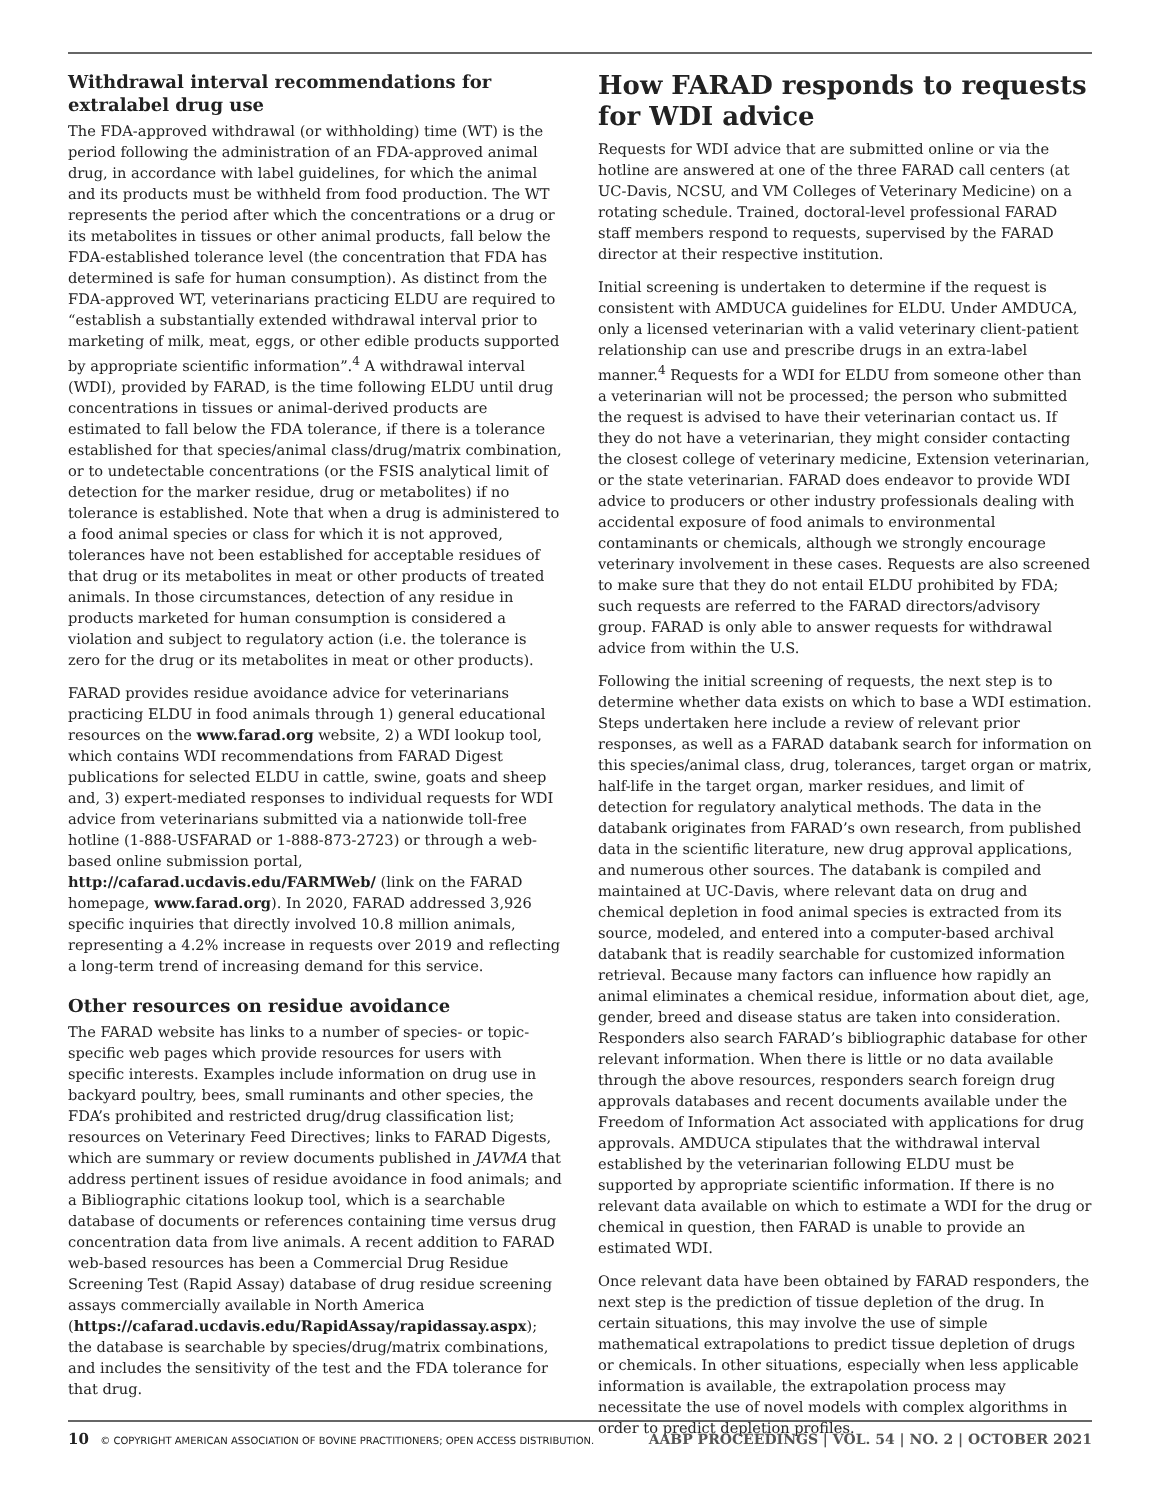Withdrawal interval recommendations for extralabel drug use
The FDA-approved withdrawal (or withholding) time (WT) is the period following the administration of an FDA-approved animal drug, in accordance with label guidelines, for which the animal and its products must be withheld from food production. The WT represents the period after which the concentrations or a drug or its metabolites in tissues or other animal products, fall below the FDA-established tolerance level (the concentration that FDA has determined is safe for human consumption). As distinct from the FDA-approved WT, veterinarians practicing ELDU are required to “establish a substantially extended withdrawal interval prior to marketing of milk, meat, eggs, or other edible products supported by appropriate scientific information”.<sup>4</sup> A withdrawal interval (WDI), provided by FARAD, is the time following ELDU until drug concentrations in tissues or animal-derived products are estimated to fall below the FDA tolerance, if there is a tolerance established for that species/animal class/drug/matrix combination, or to undetectable concentrations (or the FSIS analytical limit of detection for the marker residue, drug or metabolites) if no tolerance is established. Note that when a drug is administered to a food animal species or class for which it is not approved, tolerances have not been established for acceptable residues of that drug or its metabolites in meat or other products of treated animals. In those circumstances, detection of any residue in products marketed for human consumption is considered a violation and subject to regulatory action (i.e. the tolerance is zero for the drug or its metabolites in meat or other products).
FARAD provides residue avoidance advice for veterinarians practicing ELDU in food animals through 1) general educational resources on the www.farad.org website, 2) a WDI lookup tool, which contains WDI recommendations from FARAD Digest publications for selected ELDU in cattle, swine, goats and sheep and, 3) expert-mediated responses to individual requests for WDI advice from veterinarians submitted via a nationwide toll-free hotline (1-888-USFARAD or 1-888-873-2723) or through a web-based online submission portal, http://cafarad.ucdavis.edu/FARMWeb/ (link on the FARAD homepage, www.farad.org). In 2020, FARAD addressed 3,926 specific inquiries that directly involved 10.8 million animals, representing a 4.2% increase in requests over 2019 and reflecting a long-term trend of increasing demand for this service.
Other resources on residue avoidance
The FARAD website has links to a number of species- or topic-specific web pages which provide resources for users with specific interests. Examples include information on drug use in backyard poultry, bees, small ruminants and other species, the FDA’s prohibited and restricted drug/drug classification list; resources on Veterinary Feed Directives; links to FARAD Digests, which are summary or review documents published in JAVMA that address pertinent issues of residue avoidance in food animals; and a Bibliographic citations lookup tool, which is a searchable database of documents or references containing time versus drug concentration data from live animals. A recent addition to FARAD web-based resources has been a Commercial Drug Residue Screening Test (Rapid Assay) database of drug residue screening assays commercially available in North America (https://cafarad.ucdavis.edu/RapidAssay/rapidassay.aspx); the database is searchable by species/drug/matrix combinations, and includes the sensitivity of the test and the FDA tolerance for that drug.
How FARAD responds to requests for WDI advice
Requests for WDI advice that are submitted online or via the hotline are answered at one of the three FARAD call centers (at UC-Davis, NCSU, and VM Colleges of Veterinary Medicine) on a rotating schedule. Trained, doctoral-level professional FARAD staff members respond to requests, supervised by the FARAD director at their respective institution.
Initial screening is undertaken to determine if the request is consistent with AMDUCA guidelines for ELDU. Under AMDUCA, only a licensed veterinarian with a valid veterinary client-patient relationship can use and prescribe drugs in an extra-label manner.<sup>4</sup> Requests for a WDI for ELDU from someone other than a veterinarian will not be processed; the person who submitted the request is advised to have their veterinarian contact us. If they do not have a veterinarian, they might consider contacting the closest college of veterinary medicine, Extension veterinarian, or the state veterinarian. FARAD does endeavor to provide WDI advice to producers or other industry professionals dealing with accidental exposure of food animals to environmental contaminants or chemicals, although we strongly encourage veterinary involvement in these cases. Requests are also screened to make sure that they do not entail ELDU prohibited by FDA; such requests are referred to the FARAD directors/advisory group. FARAD is only able to answer requests for withdrawal advice from within the U.S.
Following the initial screening of requests, the next step is to determine whether data exists on which to base a WDI estimation. Steps undertaken here include a review of relevant prior responses, as well as a FARAD databank search for information on this species/animal class, drug, tolerances, target organ or matrix, half-life in the target organ, marker residues, and limit of detection for regulatory analytical methods. The data in the databank originates from FARAD’s own research, from published data in the scientific literature, new drug approval applications, and numerous other sources. The databank is compiled and maintained at UC-Davis, where relevant data on drug and chemical depletion in food animal species is extracted from its source, modeled, and entered into a computer-based archival databank that is readily searchable for customized information retrieval. Because many factors can influence how rapidly an animal eliminates a chemical residue, information about diet, age, gender, breed and disease status are taken into consideration. Responders also search FARAD’s bibliographic database for other relevant information. When there is little or no data available through the above resources, responders search foreign drug approvals databases and recent documents available under the Freedom of Information Act associated with applications for drug approvals. AMDUCA stipulates that the withdrawal interval established by the veterinarian following ELDU must be supported by appropriate scientific information. If there is no relevant data available on which to estimate a WDI for the drug or chemical in question, then FARAD is unable to provide an estimated WDI.
Once relevant data have been obtained by FARAD responders, the next step is the prediction of tissue depletion of the drug. In certain situations, this may involve the use of simple mathematical extrapolations to predict tissue depletion of drugs or chemicals. In other situations, especially when less applicable information is available, the extrapolation process may necessitate the use of novel models with complex algorithms in order to predict depletion profiles.
10 © COPYRIGHT AMERICAN ASSOCIATION OF BOVINE PRACTITIONERS; OPEN ACCESS DISTRIBUTION. AABP PROCEEDINGS | VOL. 54 | NO. 2 | OCTOBER 2021